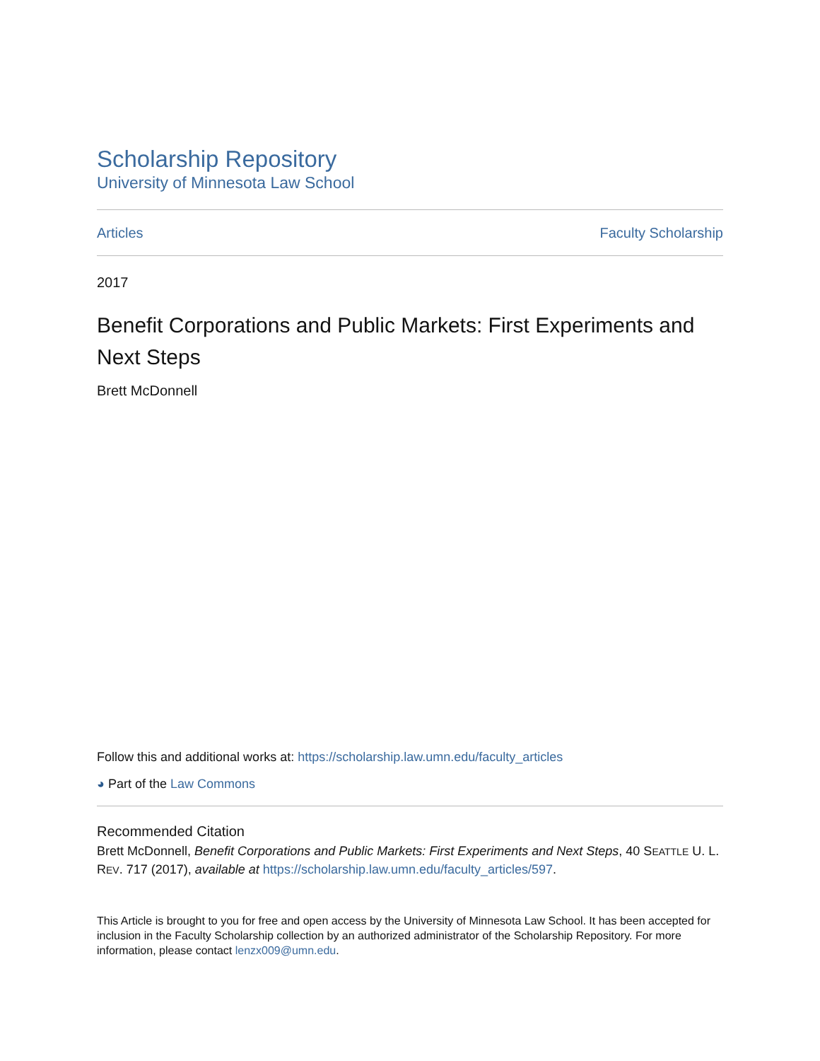Scholarship Repository
University of Minnesota Law School
Articles Faculty Scholarship
2017
Benefit Corporations and Public Markets: First Experiments and Next Steps
Brett McDonnell
Follow this and additional works at: https://scholarship.law.umn.edu/faculty_articles
◕ Part of the Law Commons
Recommended Citation
Brett McDonnell, Benefit Corporations and Public Markets: First Experiments and Next Steps, 40 SEATTLE U. L. REV. 717 (2017), available at https://scholarship.law.umn.edu/faculty_articles/597.
This Article is brought to you for free and open access by the University of Minnesota Law School. It has been accepted for inclusion in the Faculty Scholarship collection by an authorized administrator of the Scholarship Repository. For more information, please contact lenzx009@umn.edu.